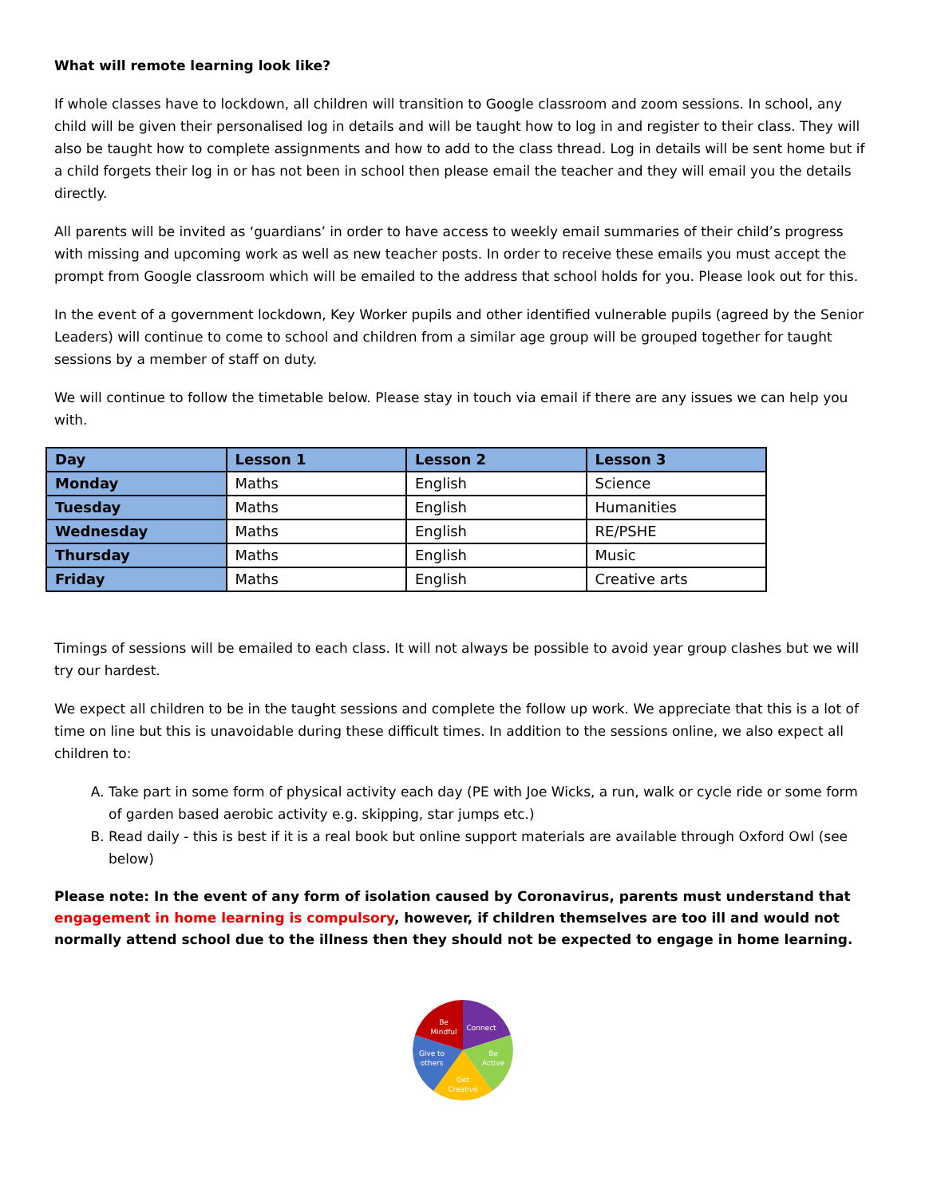What will remote learning look like?
If whole classes have to lockdown, all children will transition to Google classroom and zoom sessions. In school, any child will be given their personalised log in details and will be taught how to log in and register to their class. They will also be taught how to complete assignments and how to add to the class thread. Log in details will be sent home but if a child forgets their log in or has not been in school then please email the teacher and they will email you the details directly.
All parents will be invited as ‘guardians’ in order to have access to weekly email summaries of their child’s progress with missing and upcoming work as well as new teacher posts. In order to receive these emails you must accept the prompt from Google classroom which will be emailed to the address that school holds for you. Please look out for this.
In the event of a government lockdown, Key Worker pupils and other identified vulnerable pupils (agreed by the Senior Leaders) will continue to come to school and children from a similar age group will be grouped together for taught sessions by a member of staff on duty.
We will continue to follow the timetable below. Please stay in touch via email if there are any issues we can help you with.
| Day | Lesson 1 | Lesson 2 | Lesson 3 |
| --- | --- | --- | --- |
| Monday | Maths | English | Science |
| Tuesday | Maths | English | Humanities |
| Wednesday | Maths | English | RE/PSHE |
| Thursday | Maths | English | Music |
| Friday | Maths | English | Creative arts |
Timings of sessions will be emailed to each class. It will not always be possible to avoid year group clashes but we will try our hardest.
We expect all children to be in the taught sessions and complete the follow up work. We appreciate that this is a lot of time on line but this is unavoidable during these difficult times. In addition to the sessions online, we also expect all children to:
A. Take part in some form of physical activity each day (PE with Joe Wicks, a run, walk or cycle ride or some form of garden based aerobic activity e.g. skipping, star jumps etc.)
B. Read daily - this is best if it is a real book but online support materials are available through Oxford Owl (see below)
Please note: In the event of any form of isolation caused by Coronavirus, parents must understand that engagement in home learning is compulsory, however, if children themselves are too ill and would not normally attend school due to the illness then they should not be expected to engage in home learning.
Be
Mindful
Connect
Be
Active
Get
Creative
Give to
others